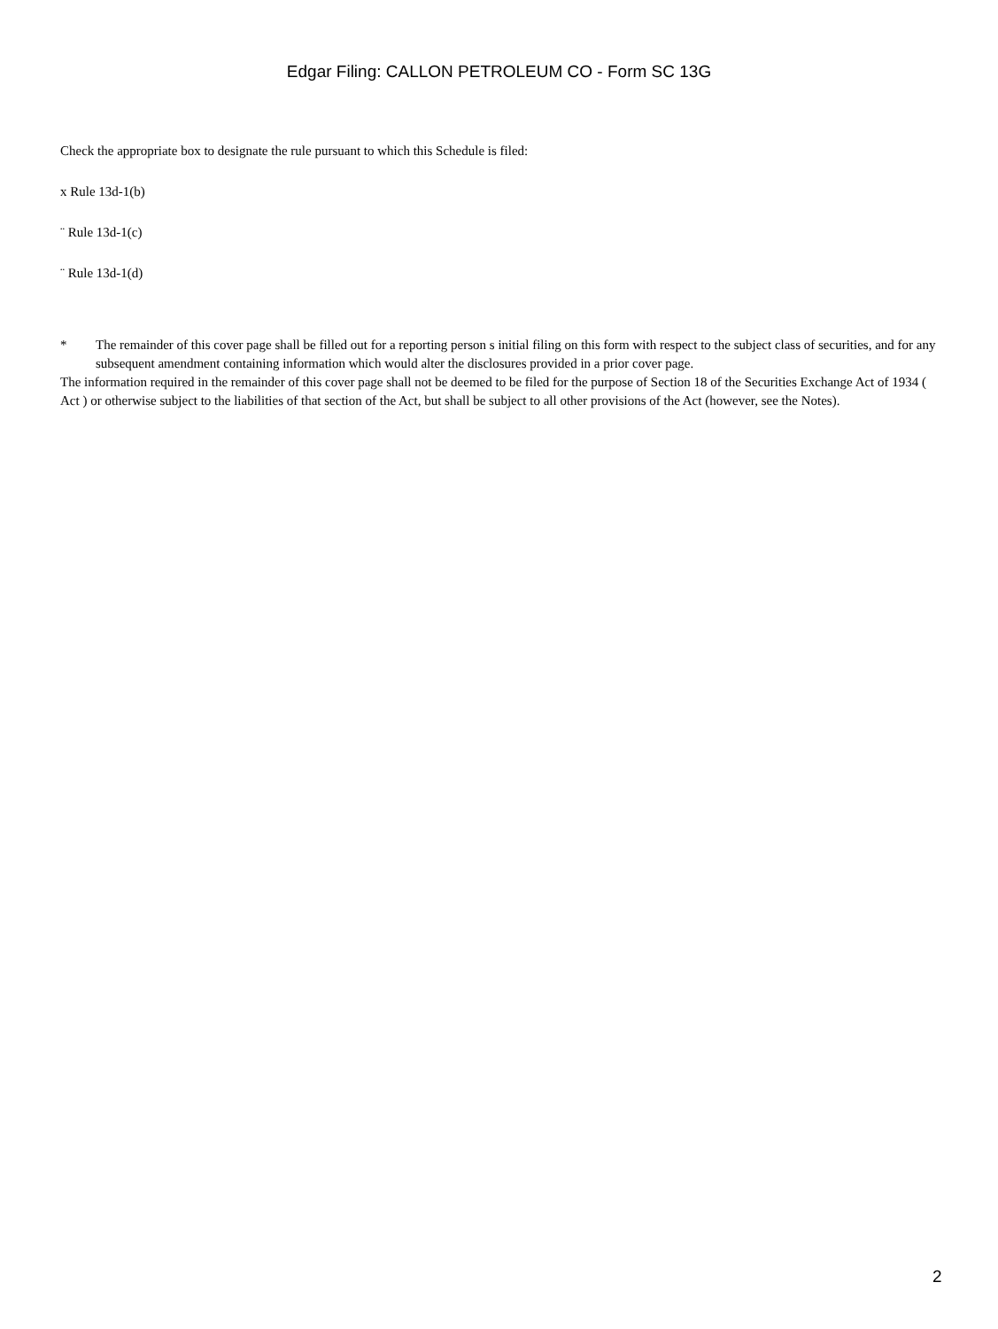Edgar Filing: CALLON PETROLEUM CO - Form SC 13G
Check the appropriate box to designate the rule pursuant to which this Schedule is filed:
x Rule 13d-1(b)
¨ Rule 13d-1(c)
¨ Rule 13d-1(d)
* The remainder of this cover page shall be filled out for a reporting person s initial filing on this form with respect to the subject class of securities, and for any subsequent amendment containing information which would alter the disclosures provided in a prior cover page.
The information required in the remainder of this cover page shall not be deemed to be filed for the purpose of Section 18 of the Securities Exchange Act of 1934 ( Act ) or otherwise subject to the liabilities of that section of the Act, but shall be subject to all other provisions of the Act (however, see the Notes).
2